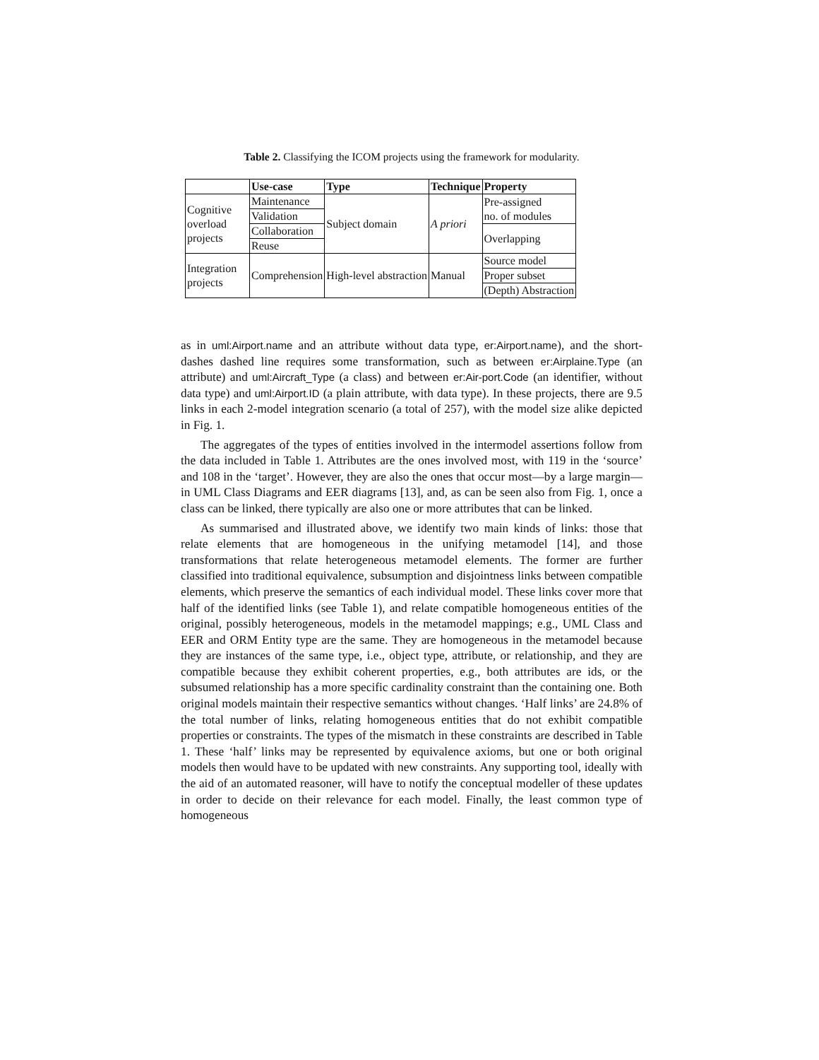Table 2. Classifying the ICOM projects using the framework for modularity.
| | Use-case | Type | Technique | Property |
| --- | --- | --- | --- | --- |
| Cognitive overload projects | Maintenance | Subject domain | A priori | Pre-assigned no. of modules |
| | Validation | | | |
| | Collaboration | | | Overlapping |
| | Reuse | | | |
| Integration projects | Comprehension | High-level abstraction | Manual | Source model |
| | | | | Proper subset |
| | | | | (Depth) Abstraction |
as in uml:Airport.name and an attribute without data type, er:Airport.name), and the short-dashes dashed line requires some transformation, such as between er:Airplaine.Type (an attribute) and uml:Aircraft_Type (a class) and between er:Air-port.Code (an identifier, without data type) and uml:Airport.ID (a plain attribute, with data type). In these projects, there are 9.5 links in each 2-model integration scenario (a total of 257), with the model size alike depicted in Fig. 1.
The aggregates of the types of entities involved in the intermodel assertions follow from the data included in Table 1. Attributes are the ones involved most, with 119 in the ‘source’ and 108 in the ‘target’. However, they are also the ones that occur most—by a large margin—in UML Class Diagrams and EER diagrams [13], and, as can be seen also from Fig. 1, once a class can be linked, there typically are also one or more attributes that can be linked.
As summarised and illustrated above, we identify two main kinds of links: those that relate elements that are homogeneous in the unifying metamodel [14], and those transformations that relate heterogeneous metamodel elements. The former are further classified into traditional equivalence, subsumption and disjointness links between compatible elements, which preserve the semantics of each individual model. These links cover more that half of the identified links (see Table 1), and relate compatible homogeneous entities of the original, possibly heterogeneous, models in the metamodel mappings; e.g., UML Class and EER and ORM Entity type are the same. They are homogeneous in the metamodel because they are instances of the same type, i.e., object type, attribute, or relationship, and they are compatible because they exhibit coherent properties, e.g., both attributes are ids, or the subsumed relationship has a more specific cardinality constraint than the containing one. Both original models maintain their respective semantics without changes. ‘Half links’ are 24.8% of the total number of links, relating homogeneous entities that do not exhibit compatible properties or constraints. The types of the mismatch in these constraints are described in Table 1. These ‘half’ links may be represented by equivalence axioms, but one or both original models then would have to be updated with new constraints. Any supporting tool, ideally with the aid of an automated reasoner, will have to notify the conceptual modeller of these updates in order to decide on their relevance for each model. Finally, the least common type of homogeneous